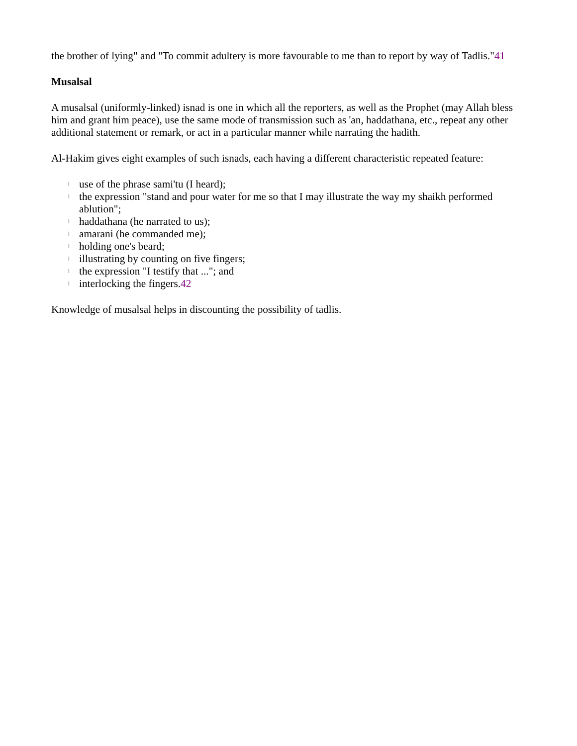the brother of lying" and "To commit adultery is more favourable to me than to report by way of Tadlis."41
Musalsal
A musalsal (uniformly-linked) isnad is one in which all the reporters, as well as the Prophet (may Allah bless him and grant him peace), use the same mode of transmission such as 'an, haddathana, etc., repeat any other additional statement or remark, or act in a particular manner while narrating the hadith.
Al-Hakim gives eight examples of such isnads, each having a different characteristic repeated feature:
l use of the phrase sami'tu (I heard);
l the expression "stand and pour water for me so that I may illustrate the way my shaikh performed ablution";
l haddathana (he narrated to us);
l amarani (he commanded me);
l holding one's beard;
l illustrating by counting on five fingers;
l the expression "I testify that ..."; and
l interlocking the fingers.42
Knowledge of musalsal helps in discounting the possibility of tadlis.